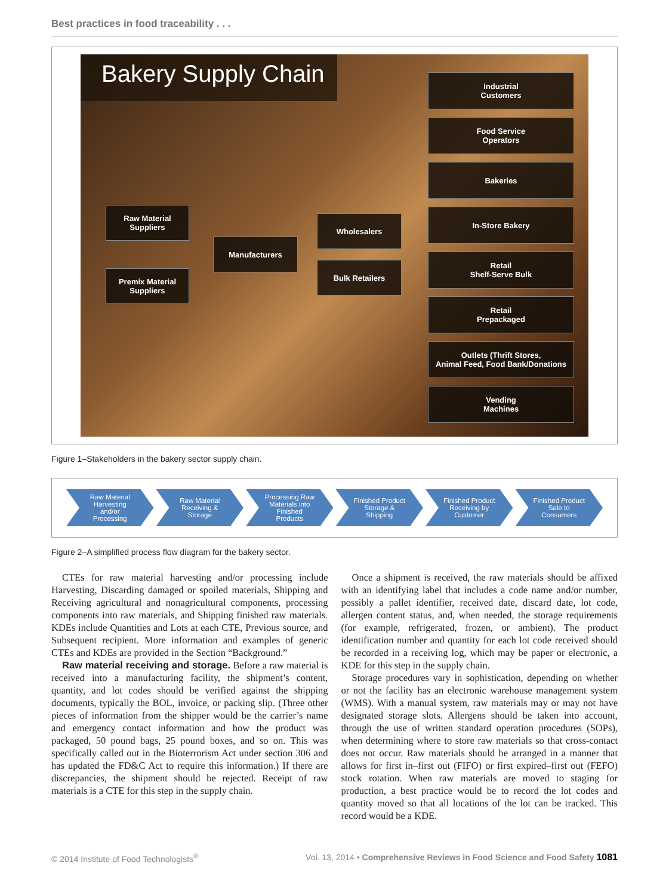Best practices in food traceability . . .
Bakery Supply Chain
Raw Material
Suppliers
Premix Material
Suppliers
Manufacturers Wholesalers
Bulk Retailers
Industrial
Customers
Food Service
Operators
Bakeries
In-Store Bakery
Retail
Shelf-Serve Bulk
Retail
Prepackaged
Outlets (Thrift Stores,
Animal Feed, Food Bank/Donations
Vending
Machines
Figure 1–Stakeholders in the bakery sector supply chain.
Raw Material
Harvesting
and/or
Processing
Raw Material
Receiving &
Storage
Processing Raw
Materials into
Finished
Products
Finished Product
Storage &
Shipping
Finished Product
Receiving by
Customer
Finished Product
Sale to
Consumers
Figure 2–A simplified process flow diagram for the bakery sector.
CTEs for raw material harvesting and/or processing include Harvesting, Discarding damaged or spoiled materials, Shipping and Receiving agricultural and nonagricultural components, processing components into raw materials, and Shipping finished raw materials. KDEs include Quantities and Lots at each CTE, Previous source, and Subsequent recipient. More information and examples of generic CTEs and KDEs are provided in the Section “Background.”
Raw material receiving and storage. Before a raw material is received into a manufacturing facility, the shipment’s content, quantity, and lot codes should be verified against the shipping documents, typically the BOL, invoice, or packing slip. (Three other pieces of information from the shipper would be the carrier’s name and emergency contact information and how the product was packaged, 50 pound bags, 25 pound boxes, and so on. This was specifically called out in the Bioterrorism Act under section 306 and has updated the FD&C Act to require this information.) If there are discrepancies, the shipment should be rejected. Receipt of raw materials is a CTE for this step in the supply chain.
Once a shipment is received, the raw materials should be affixed with an identifying label that includes a code name and/or number, possibly a pallet identifier, received date, discard date, lot code, allergen content status, and, when needed, the storage requirements (for example, refrigerated, frozen, or ambient). The product identification number and quantity for each lot code received should be recorded in a receiving log, which may be paper or electronic, a KDE for this step in the supply chain.
Storage procedures vary in sophistication, depending on whether or not the facility has an electronic warehouse management system (WMS). With a manual system, raw materials may or may not have designated storage slots. Allergens should be taken into account, through the use of written standard operation procedures (SOPs), when determining where to store raw materials so that cross-contact does not occur. Raw materials should be arranged in a manner that allows for first in–first out (FIFO) or first expired–first out (FEFO) stock rotation. When raw materials are moved to staging for production, a best practice would be to record the lot codes and quantity moved so that all locations of the lot can be tracked. This record would be a KDE.
© 2014 Institute of Food Technologists<sup>®</sup> Vol. 13, 2014 • Comprehensive Reviews in Food Science and Food Safety 1081